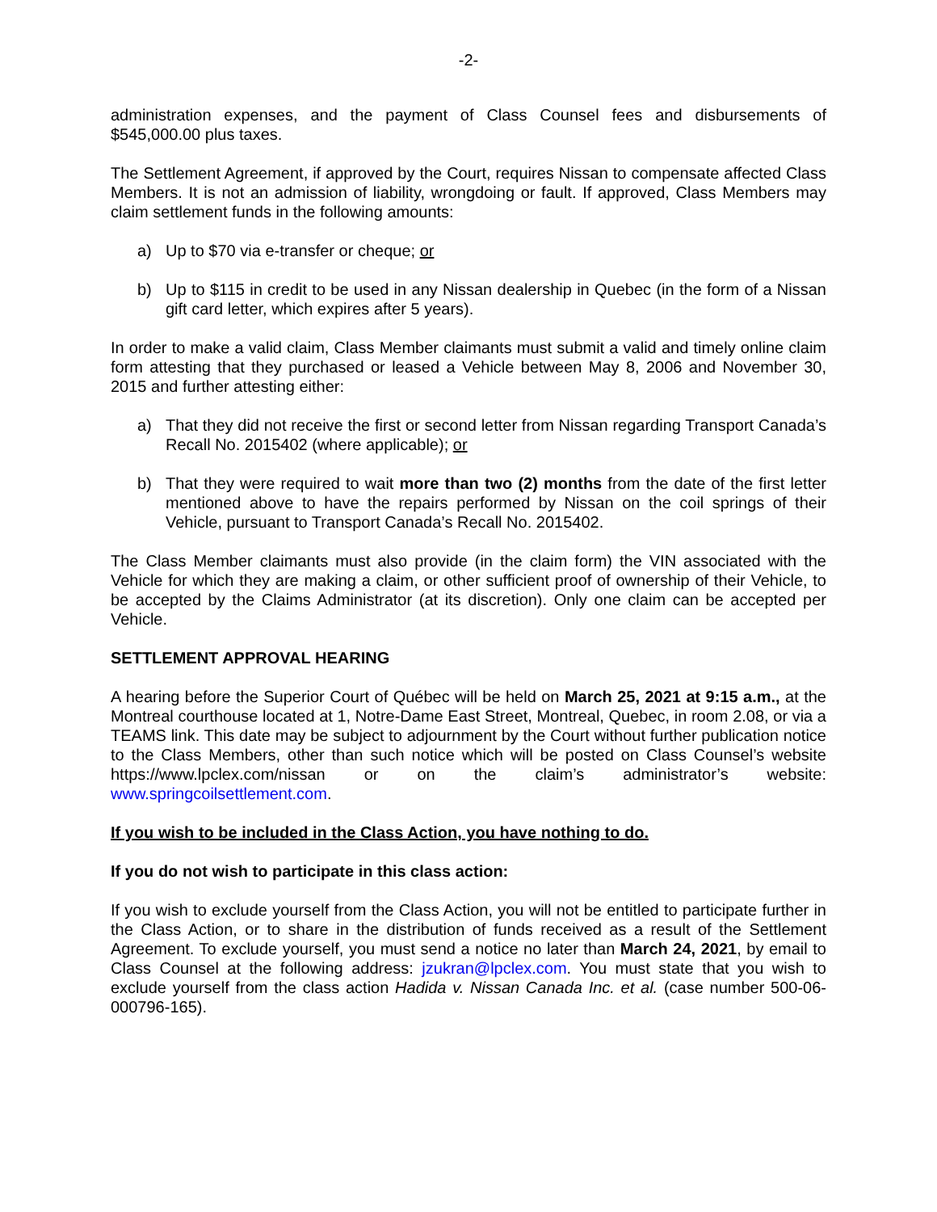-2-
administration expenses, and the payment of Class Counsel fees and disbursements of $545,000.00 plus taxes.
The Settlement Agreement, if approved by the Court, requires Nissan to compensate affected Class Members. It is not an admission of liability, wrongdoing or fault. If approved, Class Members may claim settlement funds in the following amounts:
a) Up to $70 via e-transfer or cheque; or
b) Up to $115 in credit to be used in any Nissan dealership in Quebec (in the form of a Nissan gift card letter, which expires after 5 years).
In order to make a valid claim, Class Member claimants must submit a valid and timely online claim form attesting that they purchased or leased a Vehicle between May 8, 2006 and November 30, 2015 and further attesting either:
a) That they did not receive the first or second letter from Nissan regarding Transport Canada’s Recall No. 2015402 (where applicable); or
b) That they were required to wait more than two (2) months from the date of the first letter mentioned above to have the repairs performed by Nissan on the coil springs of their Vehicle, pursuant to Transport Canada’s Recall No. 2015402.
The Class Member claimants must also provide (in the claim form) the VIN associated with the Vehicle for which they are making a claim, or other sufficient proof of ownership of their Vehicle, to be accepted by the Claims Administrator (at its discretion). Only one claim can be accepted per Vehicle.
SETTLEMENT APPROVAL HEARING
A hearing before the Superior Court of Québec will be held on March 25, 2021 at 9:15 a.m., at the Montreal courthouse located at 1, Notre-Dame East Street, Montreal, Quebec, in room 2.08, or via a TEAMS link. This date may be subject to adjournment by the Court without further publication notice to the Class Members, other than such notice which will be posted on Class Counsel’s website https://www.lpclex.com/nissan or on the claim’s administrator’s website: www.springcoilsettlement.com.
If you wish to be included in the Class Action, you have nothing to do.
If you do not wish to participate in this class action:
If you wish to exclude yourself from the Class Action, you will not be entitled to participate further in the Class Action, or to share in the distribution of funds received as a result of the Settlement Agreement. To exclude yourself, you must send a notice no later than March 24, 2021, by email to Class Counsel at the following address: jzukran@lpclex.com. You must state that you wish to exclude yourself from the class action Hadida v. Nissan Canada Inc. et al. (case number 500-06-000796-165).